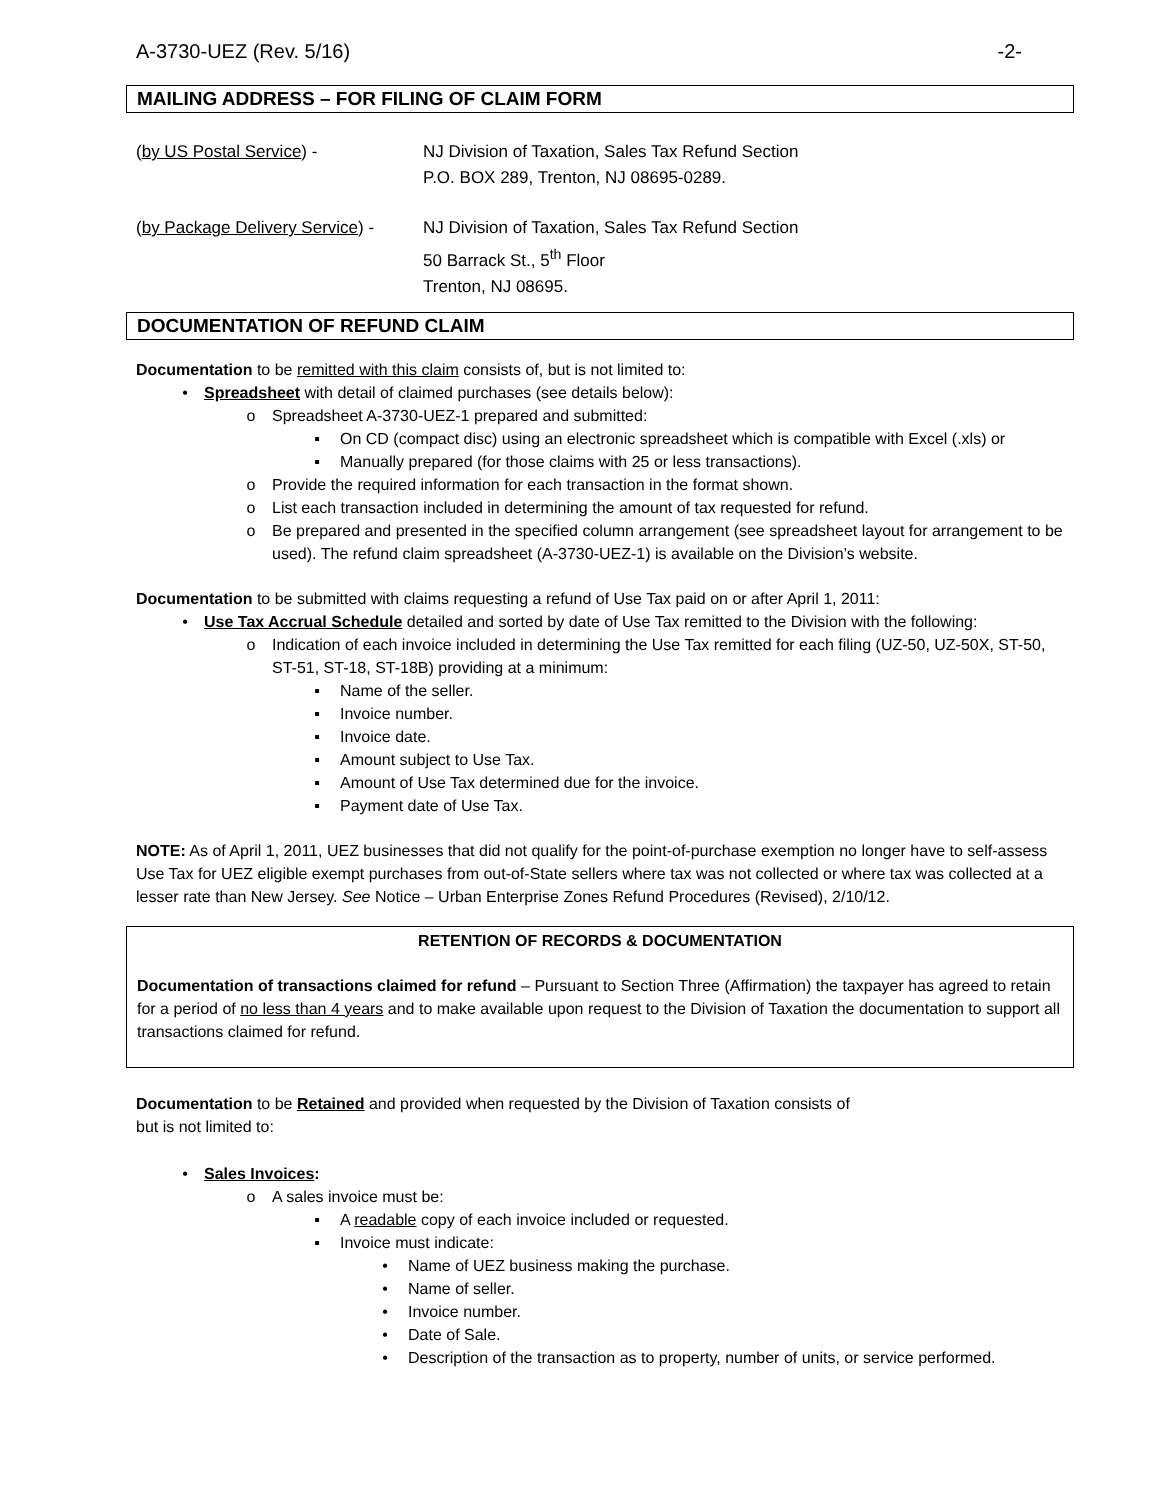A-3730-UEZ (Rev. 5/16) -2-
MAILING ADDRESS – FOR FILING OF CLAIM FORM
(by US Postal Service) - NJ Division of Taxation, Sales Tax Refund Section
P.O. BOX 289, Trenton, NJ 08695-0289.
(by Package Delivery Service) -
NJ Division of Taxation, Sales Tax Refund Section
50 Barrack St., 5<sup>th</sup> Floor
Trenton, NJ 08695.
DOCUMENTATION OF REFUND CLAIM
Documentation to be remitted with this claim consists of, but is not limited to:
• Spreadsheet with detail of claimed purchases (see details below):
o Spreadsheet A-3730-UEZ-1 prepared and submitted:
▪ On CD (compact disc) using an electronic spreadsheet which is compatible with Excel (.xls) or
▪ Manually prepared (for those claims with 25 or less transactions).
o Provide the required information for each transaction in the format shown.
o List each transaction included in determining the amount of tax requested for refund.
o Be prepared and presented in the specified column arrangement (see spreadsheet layout for arrangement to be used). The refund claim spreadsheet (A-3730-UEZ-1) is available on the Division’s website.
Documentation to be submitted with claims requesting a refund of Use Tax paid on or after April 1, 2011:
• Use Tax Accrual Schedule detailed and sorted by date of Use Tax remitted to the Division with the following:
o Indication of each invoice included in determining the Use Tax remitted for each filing (UZ-50, UZ-50X, ST-50, ST-51, ST-18, ST-18B) providing at a minimum:
▪ Name of the seller.
▪ Invoice number.
▪ Invoice date.
▪ Amount subject to Use Tax.
▪ Amount of Use Tax determined due for the invoice.
▪ Payment date of Use Tax.
NOTE: As of April 1, 2011, UEZ businesses that did not qualify for the point-of-purchase exemption no longer have to self-assess Use Tax for UEZ eligible exempt purchases from out-of-State sellers where tax was not collected or where tax was collected at a lesser rate than New Jersey. See Notice – Urban Enterprise Zones Refund Procedures (Revised), 2/10/12.
RETENTION OF RECORDS & DOCUMENTATION
Documentation of transactions claimed for refund – Pursuant to Section Three (Affirmation) the taxpayer has agreed to retain for a period of no less than 4 years and to make available upon request to the Division of Taxation the documentation to support all transactions claimed for refund.
Documentation to be Retained and provided when requested by the Division of Taxation consists of
but is not limited to:
• Sales Invoices:
o A sales invoice must be:
▪ A readable copy of each invoice included or requested.
▪ Invoice must indicate:
• Name of UEZ business making the purchase.
• Name of seller.
• Invoice number.
• Date of Sale.
• Description of the transaction as to property, number of units, or service performed.